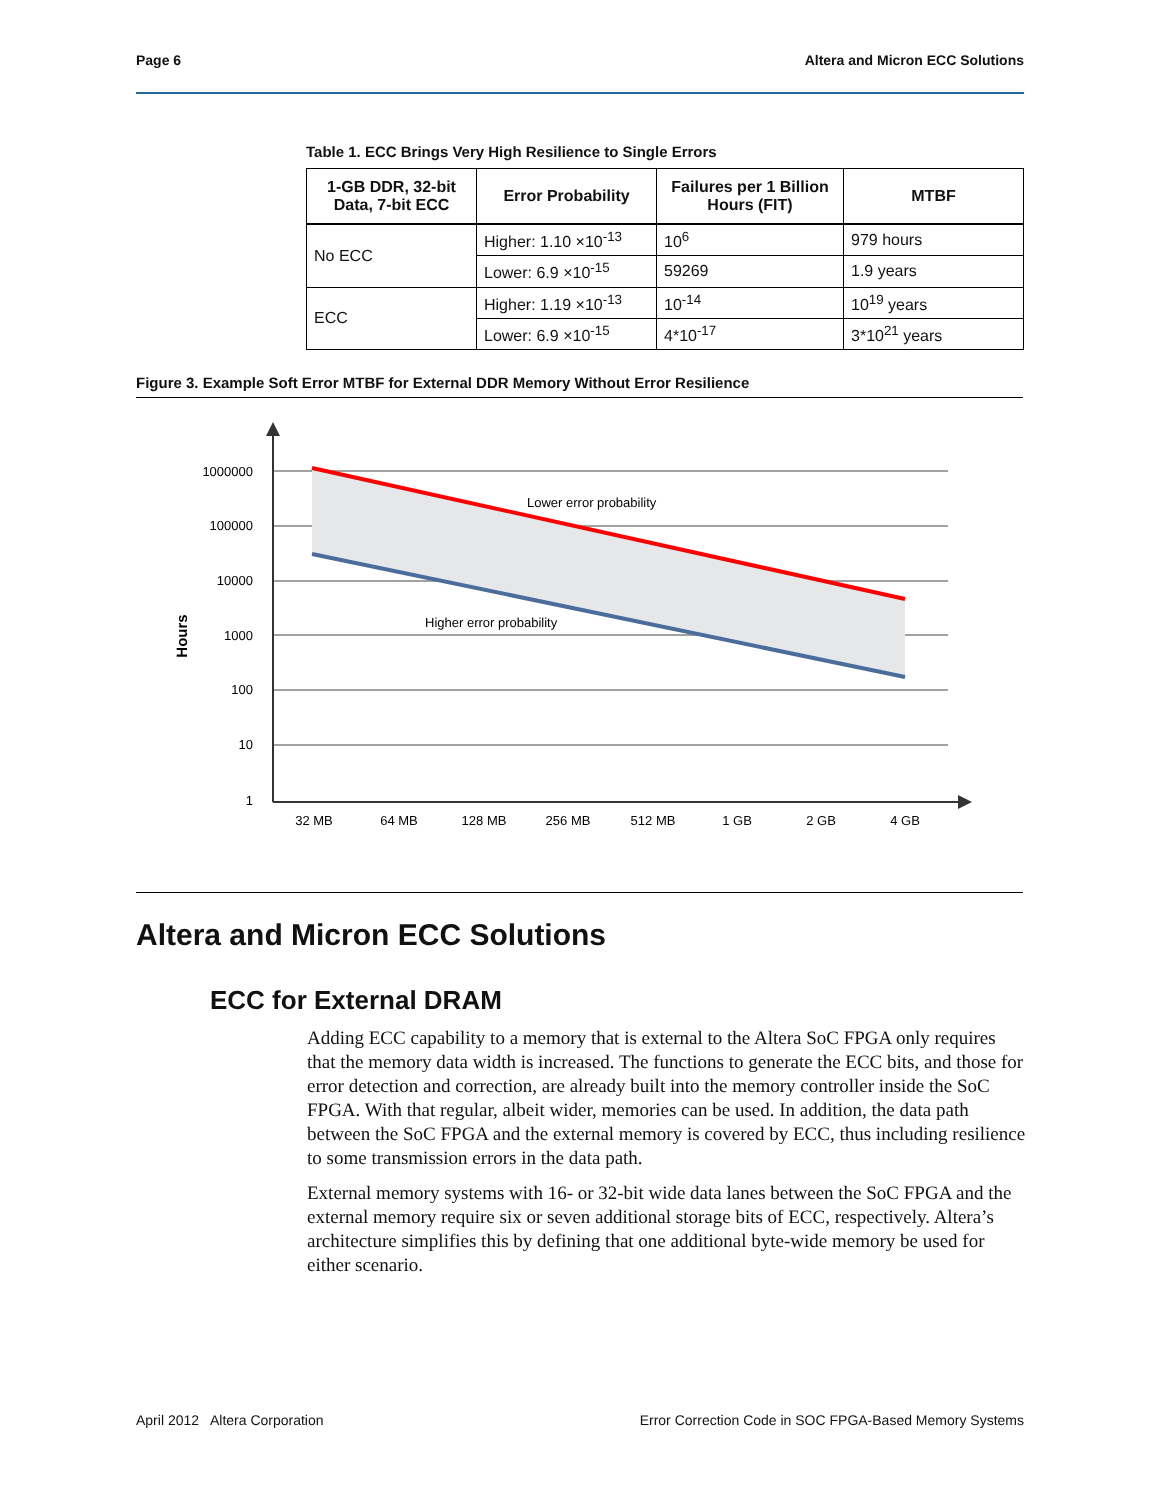Page 6 Altera and Micron ECC Solutions
Table 1. ECC Brings Very High Resilience to Single Errors
| 1-GB DDR, 32-bit Data, 7-bit ECC | Error Probability | Failures per 1 Billion Hours (FIT) | MTBF |
| --- | --- | --- | --- |
| No ECC | Higher: 1.10 ×10<sup>-13</sup> | 10<sup>6</sup> | 979 hours |
| | Lower: 6.9 ×10<sup>-15</sup> | 59269 | 1.9 years |
| ECC | Higher: 1.19 ×10<sup>-13</sup> | 10<sup>-14</sup> | 10<sup>19</sup> years |
| | Lower: 6.9 ×10<sup>-15</sup> | 4*10<sup>-17</sup> | 3*10<sup>21</sup> years |
Figure 3. Example Soft Error MTBF for External DDR Memory Without Error Resilience
1000000
100000
10000
1000
100
10
1
32 MB
64 MB
128 MB
256 MB
512 MB
1 GB
2 GB
4 GB
Lower error probability
Higher error probability
Hours
Altera and Micron ECC Solutions
ECC for External DRAM
Adding ECC capability to a memory that is external to the Altera SoC FPGA only requires that the memory data width is increased. The functions to generate the ECC bits, and those for error detection and correction, are already built into the memory controller inside the SoC FPGA. With that regular, albeit wider, memories can be used. In addition, the data path between the SoC FPGA and the external memory is covered by ECC, thus including resilience to some transmission errors in the data path.
External memory systems with 16- or 32-bit wide data lanes between the SoC FPGA and the external memory require six or seven additional storage bits of ECC, respectively. Altera’s architecture simplifies this by defining that one additional byte-wide memory be used for either scenario.
April 2012 Altera Corporation Error Correction Code in SOC FPGA-Based Memory Systems